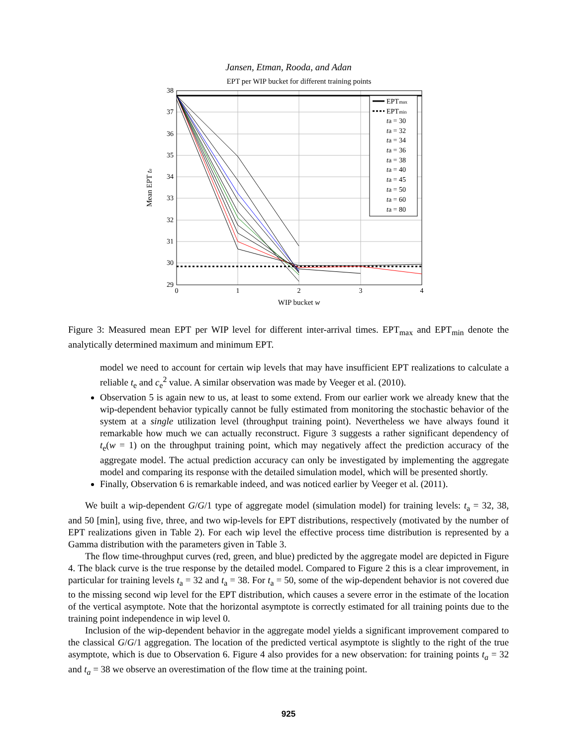Jansen, Etman, Rooda, and Adan
EPT per WIP bucket for different training points
38
37
36
35
34
33
32
31
30
29
0
1
2
3
4
WIP bucket w
Mean EPT te
EPTmax
EPTmin
ta = 30
ta = 32
ta = 34
ta = 36
ta = 38
ta = 40
ta = 45
ta = 50
ta = 60
ta = 80
Figure 3: Measured mean EPT per WIP level for different inter-arrival times. EPT<sub>max</sub> and EPT<sub>min</sub> denote the analytically determined maximum and minimum EPT.
model we need to account for certain wip levels that may have insufficient EPT realizations to calculate a reliable t<sub>e</sub> and c<sub>e</sub><sup>2</sup> value. A similar observation was made by Veeger et al. (2010).
Observation 5 is again new to us, at least to some extend. From our earlier work we already knew that the wip-dependent behavior typically cannot be fully estimated from monitoring the stochastic behavior of the system at a single utilization level (throughput training point). Nevertheless we have always found it remarkable how much we can actually reconstruct. Figure 3 suggests a rather significant dependency of t<sub>e</sub>(w = 1) on the throughput training point, which may negatively affect the prediction accuracy of the aggregate model. The actual prediction accuracy can only be investigated by implementing the aggregate model and comparing its response with the detailed simulation model, which will be presented shortly.
Finally, Observation 6 is remarkable indeed, and was noticed earlier by Veeger et al. (2011).
We built a wip-dependent G/G/1 type of aggregate model (simulation model) for training levels: t<sub>a</sub> = 32, 38, and 50 [min], using five, three, and two wip-levels for EPT distributions, respectively (motivated by the number of EPT realizations given in Table 2). For each wip level the effective process time distribution is represented by a Gamma distribution with the parameters given in Table 3.
The flow time-throughput curves (red, green, and blue) predicted by the aggregate model are depicted in Figure 4. The black curve is the true response by the detailed model. Compared to Figure 2 this is a clear improvement, in particular for training levels t<sub>a</sub> = 32 and t<sub>a</sub> = 38. For t<sub>a</sub> = 50, some of the wip-dependent behavior is not covered due to the missing second wip level for the EPT distribution, which causes a severe error in the estimate of the location of the vertical asymptote. Note that the horizontal asymptote is correctly estimated for all training points due to the training point independence in wip level 0.
Inclusion of the wip-dependent behavior in the aggregate model yields a significant improvement compared to the classical G/G/1 aggregation. The location of the predicted vertical asymptote is slightly to the right of the true asymptote, which is due to Observation 6. Figure 4 also provides for a new observation: for training points t<sub>a</sub> = 32 and t<sub>a</sub> = 38 we observe an overestimation of the flow time at the training point.
925